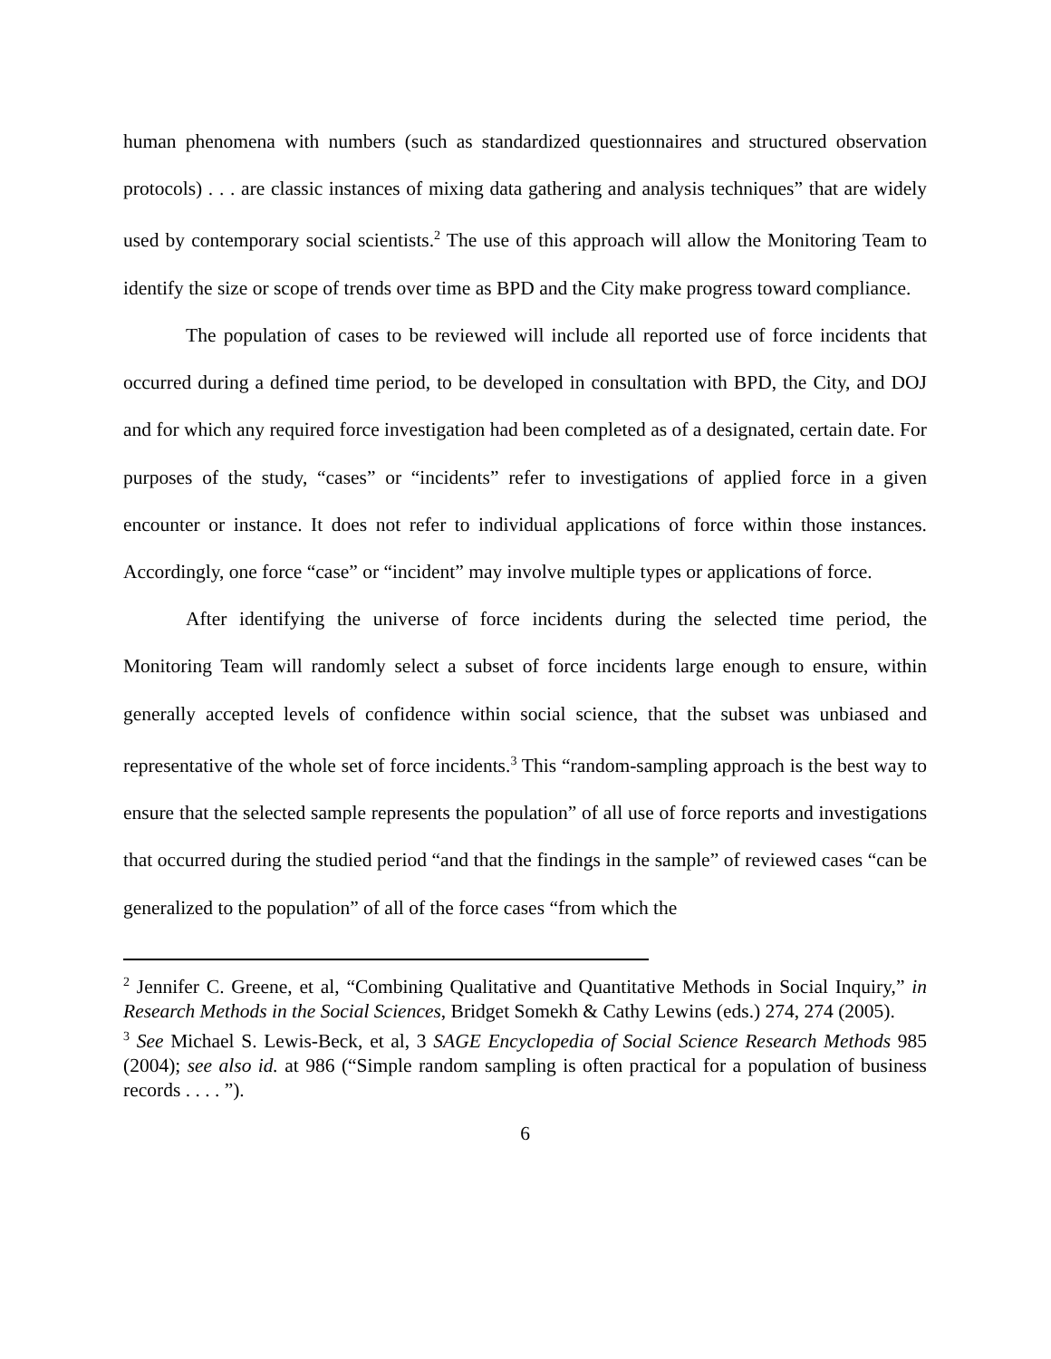human phenomena with numbers (such as standardized questionnaires and structured observation protocols) . . . are classic instances of mixing data gathering and analysis techniques” that are widely used by contemporary social scientists.<sup>2</sup> The use of this approach will allow the Monitoring Team to identify the size or scope of trends over time as BPD and the City make progress toward compliance.
The population of cases to be reviewed will include all reported use of force incidents that occurred during a defined time period, to be developed in consultation with BPD, the City, and DOJ and for which any required force investigation had been completed as of a designated, certain date. For purposes of the study, “cases” or “incidents” refer to investigations of applied force in a given encounter or instance. It does not refer to individual applications of force within those instances. Accordingly, one force “case” or “incident” may involve multiple types or applications of force.
After identifying the universe of force incidents during the selected time period, the Monitoring Team will randomly select a subset of force incidents large enough to ensure, within generally accepted levels of confidence within social science, that the subset was unbiased and representative of the whole set of force incidents.<sup>3</sup> This “random-sampling approach is the best way to ensure that the selected sample represents the population” of all use of force reports and investigations that occurred during the studied period “and that the findings in the sample” of reviewed cases “can be generalized to the population” of all of the force cases “from which the
<sup>2</sup> Jennifer C. Greene, et al, “Combining Qualitative and Quantitative Methods in Social Inquiry,” in Research Methods in the Social Sciences, Bridget Somekh & Cathy Lewins (eds.) 274, 274 (2005).
<sup>3</sup> See Michael S. Lewis-Beck, et al, 3 SAGE Encyclopedia of Social Science Research Methods 985 (2004); see also id. at 986 (“Simple random sampling is often practical for a population of business records . . . . ”).
6